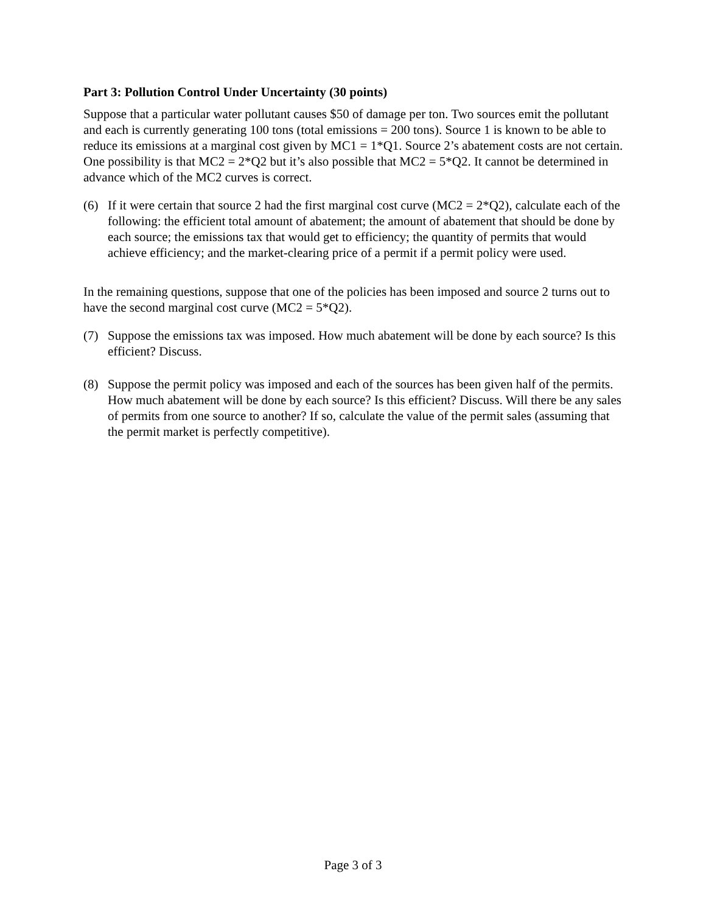Part 3: Pollution Control Under Uncertainty (30 points)
Suppose that a particular water pollutant causes $50 of damage per ton. Two sources emit the pollutant and each is currently generating 100 tons (total emissions = 200 tons). Source 1 is known to be able to reduce its emissions at a marginal cost given by MC1 = 1*Q1. Source 2’s abatement costs are not certain. One possibility is that MC2 = 2*Q2 but it’s also possible that MC2 = 5*Q2. It cannot be determined in advance which of the MC2 curves is correct.
(6) If it were certain that source 2 had the first marginal cost curve (MC2 = 2*Q2), calculate each of the following: the efficient total amount of abatement; the amount of abatement that should be done by each source; the emissions tax that would get to efficiency; the quantity of permits that would achieve efficiency; and the market-clearing price of a permit if a permit policy were used.
In the remaining questions, suppose that one of the policies has been imposed and source 2 turns out to have the second marginal cost curve (MC2 = 5*Q2).
(7) Suppose the emissions tax was imposed. How much abatement will be done by each source? Is this efficient? Discuss.
(8) Suppose the permit policy was imposed and each of the sources has been given half of the permits. How much abatement will be done by each source? Is this efficient? Discuss. Will there be any sales of permits from one source to another? If so, calculate the value of the permit sales (assuming that the permit market is perfectly competitive).
Page 3 of 3